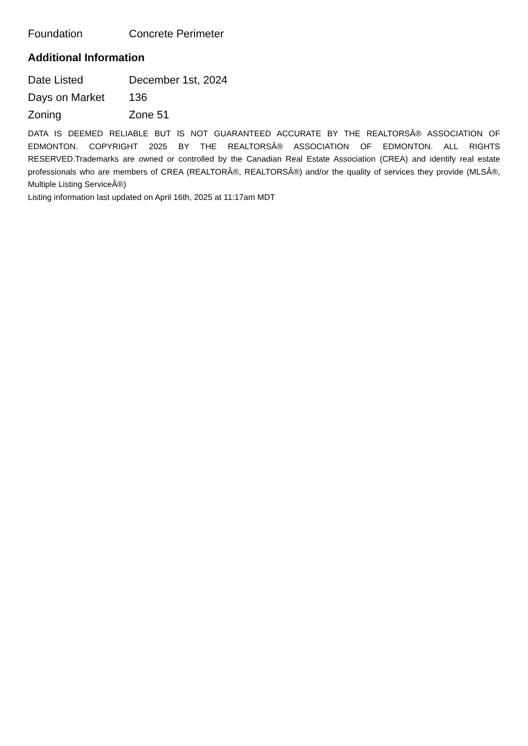| Foundation | Concrete Perimeter |
Additional Information
| Date Listed | December 1st, 2024 |
| Days on Market | 136 |
| Zoning | Zone 51 |
DATA IS DEEMED RELIABLE BUT IS NOT GUARANTEED ACCURATE BY THE REALTORSÂ® ASSOCIATION OF EDMONTON. COPYRIGHT 2025 BY THE REALTORSÂ® ASSOCIATION OF EDMONTON. ALL RIGHTS RESERVED.Trademarks are owned or controlled by the Canadian Real Estate Association (CREA) and identify real estate professionals who are members of CREA (REALTORÂ®, REALTORSÂ®) and/or the quality of services they provide (MLSÂ®, Multiple Listing ServiceÂ®)
Listing information last updated on April 16th, 2025 at 11:17am MDT